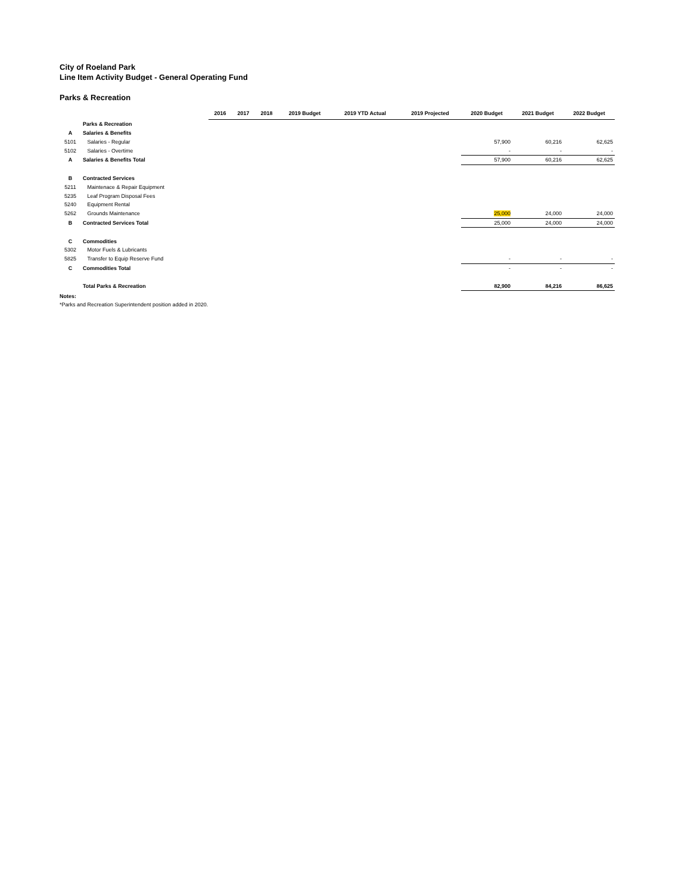City of Roeland Park
Line Item Activity Budget - General Operating Fund
Parks & Recreation
| | | 2016 | 2017 | 2018 | 2019 Budget | 2019 YTD Actual | 2019 Projected | 2020 Budget | 2021 Budget | 2022 Budget |
| | Parks & Recreation | | | | | | | | | |
| A | Salaries & Benefits | | | | | | | | | |
| 5101 | Salaries - Regular | | | | | | | 57,900 | 60,216 | 62,625 |
| 5102 | Salaries - Overtime | | | | | | | - | - | - |
| A | Salaries & Benefits Total | | | | | | | 57,900 | 60,216 | 62,625 |
| B | Contracted Services | | | | | | | | | |
| 5211 | Maintenace & Repair Equipment | | | | | | | | | |
| 5235 | Leaf Program Disposal Fees | | | | | | | | | |
| 5240 | Equipment Rental | | | | | | | | | |
| 5262 | Grounds Maintenance | | | | | | | 25,000 | 24,000 | 24,000 |
| B | Contracted Services Total | | | | | | | 25,000 | 24,000 | 24,000 |
| C | Commodities | | | | | | | | | |
| 5302 | Motor Fuels & Lubricants | | | | | | | | | |
| 5825 | Transfer to Equip Reserve Fund | | | | | | | - | - | - |
| C | Commodities Total | | | | | | | - | - | - |
| | Total Parks & Recreation | | | | | | | 82,900 | 84,216 | 86,625 |
Notes:
*Parks and Recreation Superintendent position added in 2020.